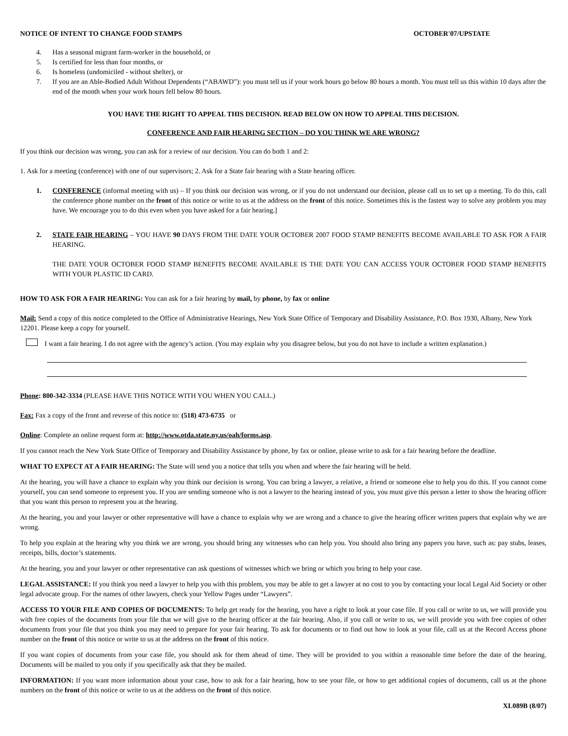NOTICE OF INTENT TO CHANGE FOOD STAMPS OCTOBER'07/UPSTATE
4. Has a seasonal migrant farm-worker in the household, or
5. Is certified for less than four months, or
6. Is homeless (undomiciled - without shelter), or
7. If you are an Able-Bodied Adult Without Dependents (“ABAWD”): you must tell us if your work hours go below 80 hours a month. You must tell us this within 10 days after the end of the month when your work hours fell below 80 hours.
YOU HAVE THE RIGHT TO APPEAL THIS DECISION. READ BELOW ON HOW TO APPEAL THIS DECISION.
CONFERENCE AND FAIR HEARING SECTION – DO YOU THINK WE ARE WRONG?
If you think our decision was wrong, you can ask for a review of our decision. You can do both 1 and 2:
1. Ask for a meeting (conference) with one of our supervisors; 2. Ask for a State fair hearing with a State hearing officer.
1. CONFERENCE (informal meeting with us) – If you think our decision was wrong, or if you do not understand our decision, please call us to set up a meeting. To do this, call the conference phone number on the front of this notice or write to us at the address on the front of this notice. Sometimes this is the fastest way to solve any problem you may have. We encourage you to do this even when you have asked for a fair hearing.]
2. STATE FAIR HEARING – YOU HAVE 90 DAYS FROM THE DATE YOUR OCTOBER 2007 FOOD STAMP BENEFITS BECOME AVAILABLE TO ASK FOR A FAIR HEARING.
THE DATE YOUR OCTOBER FOOD STAMP BENEFITS BECOME AVAILABLE IS THE DATE YOU CAN ACCESS YOUR OCTOBER FOOD STAMP BENEFITS WITH YOUR PLASTIC ID CARD.
HOW TO ASK FOR A FAIR HEARING: You can ask for a fair hearing by mail, by phone, by fax or online
Mail: Send a copy of this notice completed to the Office of Administrative Hearings, New York State Office of Temporary and Disability Assistance, P.O. Box 1930, Albany, New York 12201. Please keep a copy for yourself.
I want a fair hearing. I do not agree with the agency’s action. (You may explain why you disagree below, but you do not have to include a written explanation.)
Phone: 800-342-3334 (PLEASE HAVE THIS NOTICE WITH YOU WHEN YOU CALL.)
Fax: Fax a copy of the front and reverse of this notice to: (518) 473-6735 or
Online: Complete an online request form at: http://www.otda.state.ny.us/oah/forms.asp.
If you cannot reach the New York State Office of Temporary and Disability Assistance by phone, by fax or online, please write to ask for a fair hearing before the deadline.
WHAT TO EXPECT AT A FAIR HEARING: The State will send you a notice that tells you when and where the fair hearing will be held.
At the hearing, you will have a chance to explain why you think our decision is wrong. You can bring a lawyer, a relative, a friend or someone else to help you do this. If you cannot come yourself, you can send someone to represent you. If you are sending someone who is not a lawyer to the hearing instead of you, you must give this person a letter to show the hearing officer that you want this person to represent you at the hearing.
At the hearing, you and your lawyer or other representative will have a chance to explain why we are wrong and a chance to give the hearing officer written papers that explain why we are wrong.
To help you explain at the hearing why you think we are wrong, you should bring any witnesses who can help you. You should also bring any papers you have, such as: pay stubs, leases, receipts, bills, doctor’s statements.
At the hearing, you and your lawyer or other representative can ask questions of witnesses which we bring or which you bring to help your case.
LEGAL ASSISTANCE: If you think you need a lawyer to help you with this problem, you may be able to get a lawyer at no cost to you by contacting your local Legal Aid Society or other legal advocate group. For the names of other lawyers, check your Yellow Pages under “Lawyers”.
ACCESS TO YOUR FILE AND COPIES OF DOCUMENTS: To help get ready for the hearing, you have a right to look at your case file. If you call or write to us, we will provide you with free copies of the documents from your file that we will give to the hearing officer at the fair hearing. Also, if you call or write to us, we will provide you with free copies of other documents from your file that you think you may need to prepare for your fair hearing. To ask for documents or to find out how to look at your file, call us at the Record Access phone number on the front of this notice or write to us at the address on the front of this notice.
If you want copies of documents from your case file, you should ask for them ahead of time. They will be provided to you within a reasonable time before the date of the hearing. Documents will be mailed to you only if you specifically ask that they be mailed.
INFORMATION: If you want more information about your case, how to ask for a fair hearing, how to see your file, or how to get additional copies of documents, call us at the phone numbers on the front of this notice or write to us at the address on the front of this notice.
XL089B (8/07)